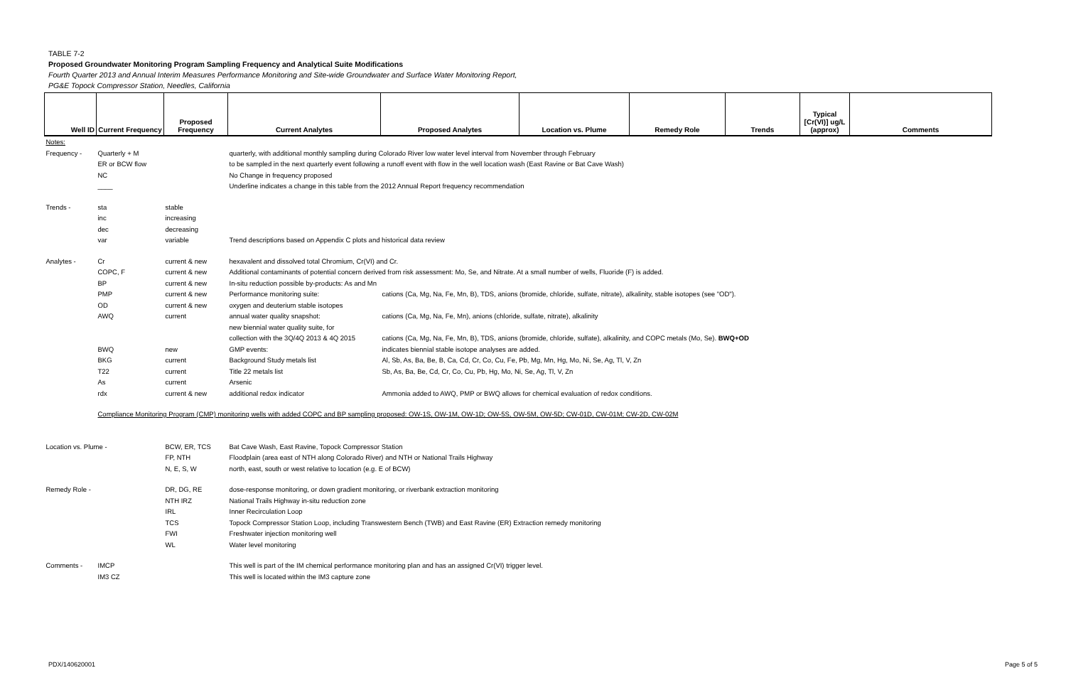TABLE 7-2
Proposed Groundwater Monitoring Program Sampling Frequency and Analytical Suite Modifications
Fourth Quarter 2013 and Annual Interim Measures Performance Monitoring and Site-wide Groundwater and Surface Water Monitoring Report,
PG&E Topock Compressor Station, Needles, California
| Well ID | Current Frequency | Proposed Frequency | Current Analytes | Proposed Analytes | Location vs. Plume | Remedy Role | Trends | Typical [Cr(VI)] ug/L (approx) | Comments |
| --- | --- | --- | --- | --- | --- | --- | --- | --- | --- |
| Notes: | | | | | | | | | |
| Frequency - | Quarterly + M | | quarterly, with additional monthly sampling during Colorado River low water level interval from November through February | | | | | | |
| | ER or BCW flow | | to be sampled in the next quarterly event following a runoff event with flow in the well location wash (East Ravine or Bat Cave Wash) | | | | | | |
| | NC | | No Change in frequency proposed | | | | | | |
| | ____ | | Underline indicates a change in this table from the 2012 Annual Report frequency recommendation | | | | | | |
| Trends - | sta | stable | | | | | | | |
| | inc | increasing | | | | | | | |
| | dec | decreasing | | | | | | | |
| | var | variable | Trend descriptions based on Appendix C plots and historical data review | | | | | | |
| Analytes - | Cr | current & new | hexavalent and dissolved total Chromium, Cr(VI) and Cr. | | | | | | |
| | COPC, F | current & new | Additional contaminants of potential concern derived from risk assessment: Mo, Se, and Nitrate. At a small number of wells, Fluoride (F) is added. | | | | | | |
| | BP | current & new | In-situ reduction possible by-products: As and Mn | | | | | | |
| | PMP | current & new | Performance monitoring suite: | cations (Ca, Mg, Na, Fe, Mn, B), TDS, anions (bromide, chloride, sulfate, nitrate), alkalinity, stable isotopes (see "OD"). | | | | | |
| | OD | current & new | oxygen and deuterium stable isotopes | | | | | | |
| | AWQ | current | annual water quality snapshot: | cations (Ca, Mg, Na, Fe, Mn), anions (chloride, sulfate, nitrate), alkalinity | | | | | |
| | | | new biennial water quality suite, for | | | | | | |
| | | | collection with the 3Q/4Q 2013 & 4Q 2015 | cations (Ca, Mg, Na, Fe, Mn, B), TDS, anions (bromide, chloride, sulfate), alkalinity, and COPC metals (Mo, Se). BWQ+OD | | | | | |
| | BWQ | new | GMP events: | indicates biennial stable isotope analyses are added. | | | | | |
| | BKG | current | Background Study metals list | Al, Sb, As, Ba, Be, B, Ca, Cd, Cr, Co, Cu, Fe, Pb, Mg, Mn, Hg, Mo, Ni, Se, Ag, Tl, V, Zn | | | | | |
| | T22 | current | Title 22 metals list | Sb, As, Ba, Be, Cd, Cr, Co, Cu, Pb, Hg, Mo, Ni, Se, Ag, Tl, V, Zn | | | | | |
| | As | current | Arsenic | | | | | | |
| | rdx | current & new | additional redox indicator | Ammonia added to AWQ, PMP or BWQ allows for chemical evaluation of redox conditions. | | | | | |
| | Compliance Monitoring Program (CMP) monitoring wells with added COPC and BP sampling proposed: OW-1S, OW-1M, OW-1D; OW-5S, OW-5M, OW-5D; CW-01D, CW-01M; CW-2D, CW-02M | | | | | | | | |
| Location vs. Plume - | | BCW, ER, TCS | Bat Cave Wash, East Ravine, Topock Compressor Station | | | | | | |
| | | FP, NTH | Floodplain (area east of NTH along Colorado River) and NTH or National Trails Highway | | | | | | |
| | | N, E, S, W | north, east, south or west relative to location (e.g. E of BCW) | | | | | | |
| Remedy Role - | | DR, DG, RE | dose-response monitoring, or down gradient monitoring, or riverbank extraction monitoring | | | | | | |
| | | NTH IRZ | National Trails Highway in-situ reduction zone | | | | | | |
| | | IRL | Inner Recirculation Loop | | | | | | |
| | | TCS | Topock Compressor Station Loop, including Transwestern Bench (TWB) and East Ravine (ER) Extraction remedy monitoring | | | | | | |
| | | FWI | Freshwater injection monitoring well | | | | | | |
| | | WL | Water level monitoring | | | | | | |
| Comments - | IMCP | | This well is part of the IM chemical performance monitoring plan and has an assigned Cr(VI) trigger level. | | | | | | |
| | IM3 CZ | | This well is located within the IM3 capture zone | | | | | | |
PDX/140620001 Page 5 of 5